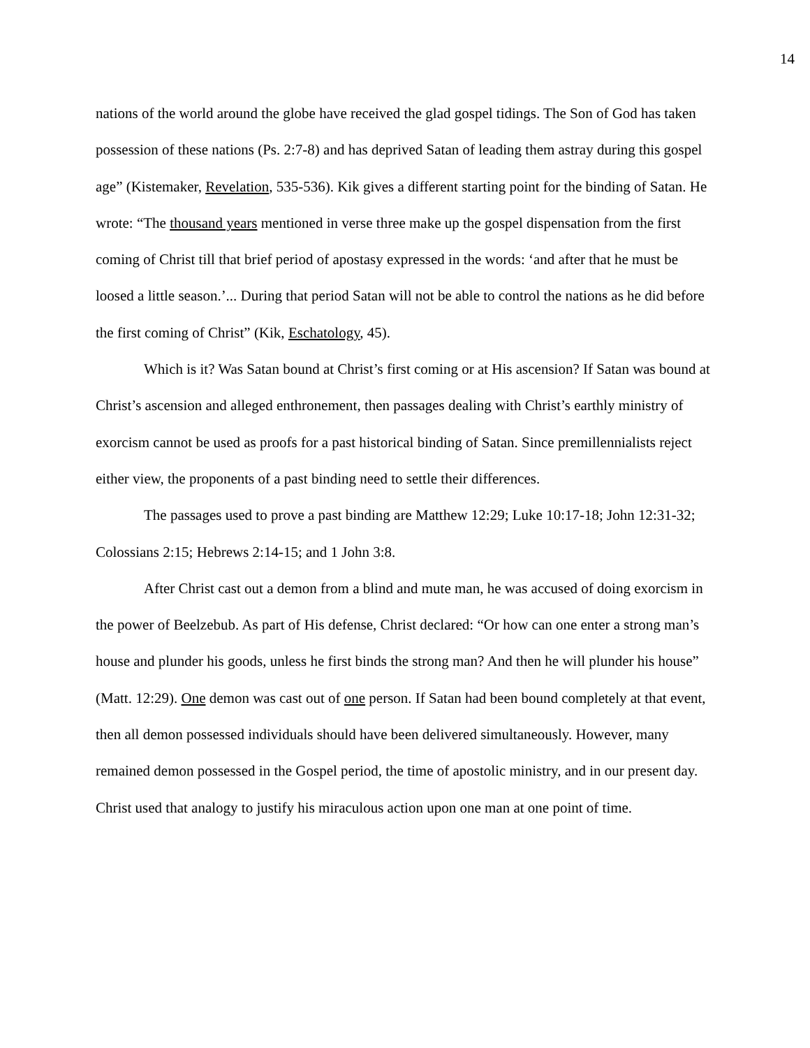14
nations of the world around the globe have received the glad gospel tidings. The Son of God has taken possession of these nations (Ps. 2:7-8) and has deprived Satan of leading them astray during this gospel age” (Kistemaker, Revelation, 535-536). Kik gives a different starting point for the binding of Satan. He wrote: “The thousand years mentioned in verse three make up the gospel dispensation from the first coming of Christ till that brief period of apostasy expressed in the words: ‘and after that he must be loosed a little season.’... During that period Satan will not be able to control the nations as he did before the first coming of Christ” (Kik, Eschatology, 45).
Which is it? Was Satan bound at Christ’s first coming or at His ascension? If Satan was bound at Christ’s ascension and alleged enthronement, then passages dealing with Christ’s earthly ministry of exorcism cannot be used as proofs for a past historical binding of Satan. Since premillennialists reject either view, the proponents of a past binding need to settle their differences.
The passages used to prove a past binding are Matthew 12:29; Luke 10:17-18; John 12:31-32; Colossians 2:15; Hebrews 2:14-15; and 1 John 3:8.
After Christ cast out a demon from a blind and mute man, he was accused of doing exorcism in the power of Beelzebub. As part of His defense, Christ declared: “Or how can one enter a strong man’s house and plunder his goods, unless he first binds the strong man? And then he will plunder his house” (Matt. 12:29). One demon was cast out of one person. If Satan had been bound completely at that event, then all demon possessed individuals should have been delivered simultaneously. However, many remained demon possessed in the Gospel period, the time of apostolic ministry, and in our present day. Christ used that analogy to justify his miraculous action upon one man at one point of time.